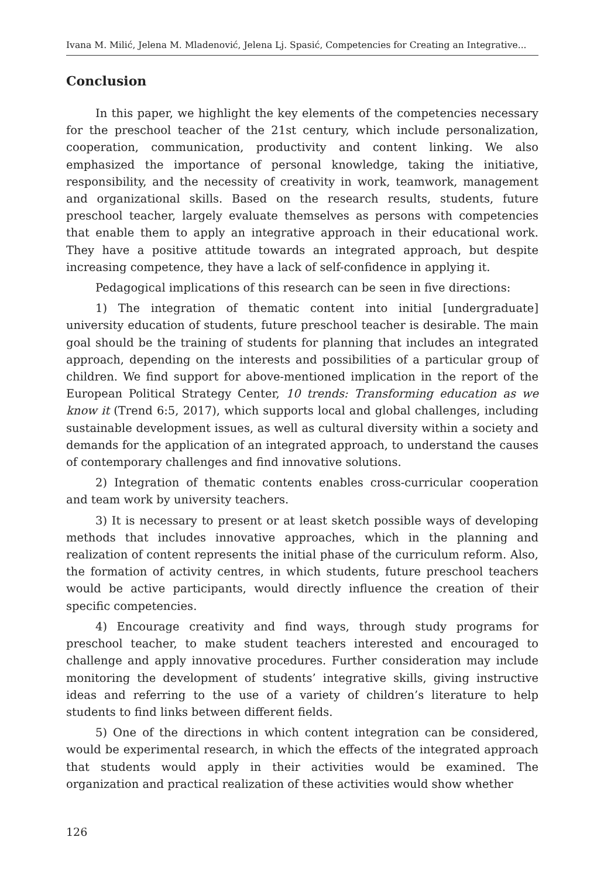Ivana M. Milić, Jelena M. Mladenović, Jelena Lj. Spasić, Competencies for Creating an Integrative...
Conclusion
In this paper, we highlight the key elements of the competencies necessary for the preschool teacher of the 21st century, which include personalization, cooperation, communication, productivity and content linking. We also emphasized the importance of personal knowledge, taking the initiative, responsibility, and the necessity of creativity in work, teamwork, management and organizational skills. Based on the research results, students, future preschool teacher, largely evaluate themselves as persons with competencies that enable them to apply an integrative approach in their educational work. They have a positive attitude towards an integrated approach, but despite increasing competence, they have a lack of self-confidence in applying it.
Pedagogical implications of this research can be seen in five directions:
1) The integration of thematic content into initial [undergraduate] university education of students, future preschool teacher is desirable. The main goal should be the training of students for planning that includes an integrated approach, depending on the interests and possibilities of a particular group of children. We find support for above-mentioned implication in the report of the European Political Strategy Center, 10 trends: Transforming education as we know it (Trend 6:5, 2017), which supports local and global challenges, including sustainable development issues, as well as cultural diversity within a society and demands for the application of an integrated approach, to understand the causes of contemporary challenges and find innovative solutions.
2) Integration of thematic contents enables cross-curricular cooperation and team work by university teachers.
3) It is necessary to present or at least sketch possible ways of developing methods that includes innovative approaches, which in the planning and realization of content represents the initial phase of the curriculum reform. Also, the formation of activity centres, in which students, future preschool teachers would be active participants, would directly influence the creation of their specific competencies.
4) Encourage creativity and find ways, through study programs for preschool teacher, to make student teachers interested and encouraged to challenge and apply innovative procedures. Further consideration may include monitoring the development of students’ integrative skills, giving instructive ideas and referring to the use of a variety of children’s literature to help students to find links between different fields.
5) One of the directions in which content integration can be considered, would be experimental research, in which the effects of the integrated approach that students would apply in their activities would be examined. The organization and practical realization of these activities would show whether
126